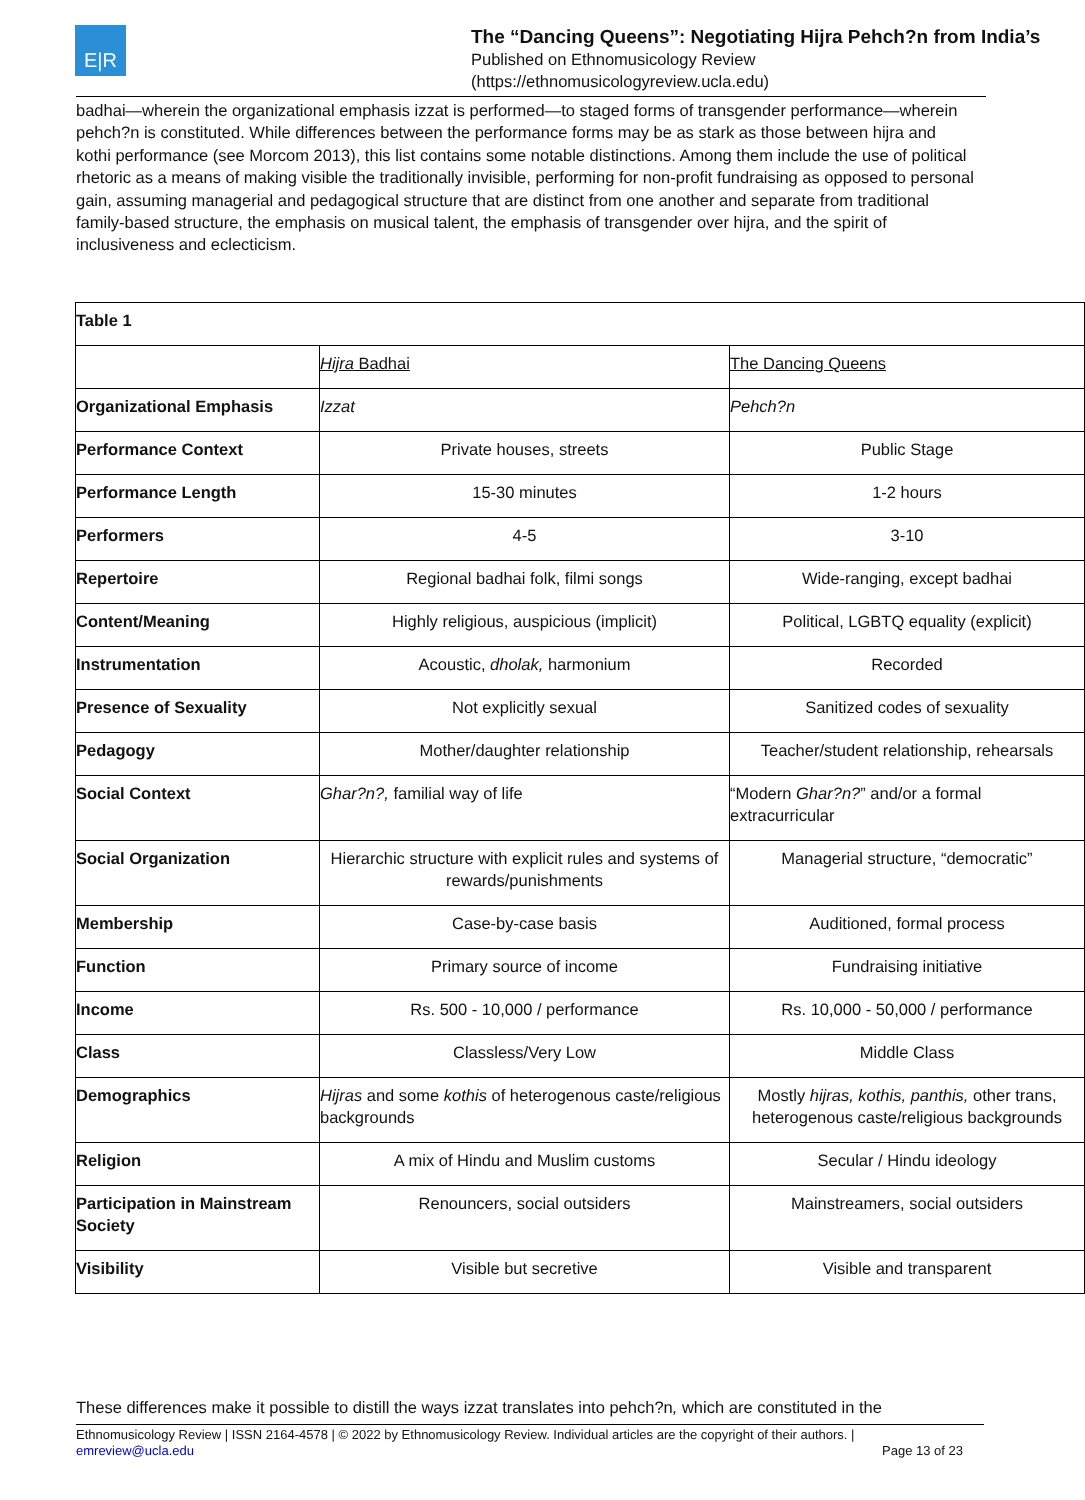E|R
The “Dancing Queens”: Negotiating Hijra Pehch?n from India’s
Published on Ethnomusicology Review
(https://ethnomusicologyreview.ucla.edu)
badhai—wherein the organizational emphasis izzat is performed—to staged forms of transgender performance—wherein pehch?n is constituted. While differences between the performance forms may be as stark as those between hijra and kothi performance (see Morcom 2013), this list contains some notable distinctions. Among them include the use of political rhetoric as a means of making visible the traditionally invisible, performing for non-profit fundraising as opposed to personal gain, assuming managerial and pedagogical structure that are distinct from one another and separate from traditional family-based structure, the emphasis on musical talent, the emphasis of transgender over hijra, and the spirit of inclusiveness and eclecticism.
| Table 1 | | |
| | Hijra Badhai | The Dancing Queens |
| Organizational Emphasis | Izzat | Pehch?n |
| Performance Context | Private houses, streets | Public Stage |
| Performance Length | 15-30 minutes | 1-2 hours |
| Performers | 4-5 | 3-10 |
| Repertoire | Regional badhai folk, filmi songs | Wide-ranging, except badhai |
| Content/Meaning | Highly religious, auspicious (implicit) | Political, LGBTQ equality (explicit) |
| Instrumentation | Acoustic, dholak, harmonium | Recorded |
| Presence of Sexuality | Not explicitly sexual | Sanitized codes of sexuality |
| Pedagogy | Mother/daughter relationship | Teacher/student relationship, rehearsals |
| Social Context | Ghar?n?, familial way of life | “Modern Ghar?n? ” and/or a formal extracurricular |
| Social Organization | Hierarchic structure with explicit rules and systems of rewards/punishments | Managerial structure, “democratic” |
| Membership | Case-by-case basis | Auditioned, formal process |
| Function | Primary source of income | Fundraising initiative |
| Income | Rs. 500 - 10,000 / performance | Rs. 10,000 - 50,000 / performance |
| Class | Classless/Very Low | Middle Class |
| Demographics | Hijras and some kothis of heterogenous caste/religious backgrounds | Mostly hijras, kothis, panthis, other trans, heterogenous caste/religious backgrounds |
| Religion | A mix of Hindu and Muslim customs | Secular / Hindu ideology |
| Participation in Mainstream Society | Renouncers, social outsiders | Mainstreamers, social outsiders |
| Visibility | Visible but secretive | Visible and transparent |
These differences make it possible to distill the ways izzat translates into pehch?n, which are constituted in the
Ethnomusicology Review | ISSN 2164-4578 | © 2022 by Ethnomusicology Review. Individual articles are the copyright of their authors. |
emreview@ucla.edu Page 13 of 23